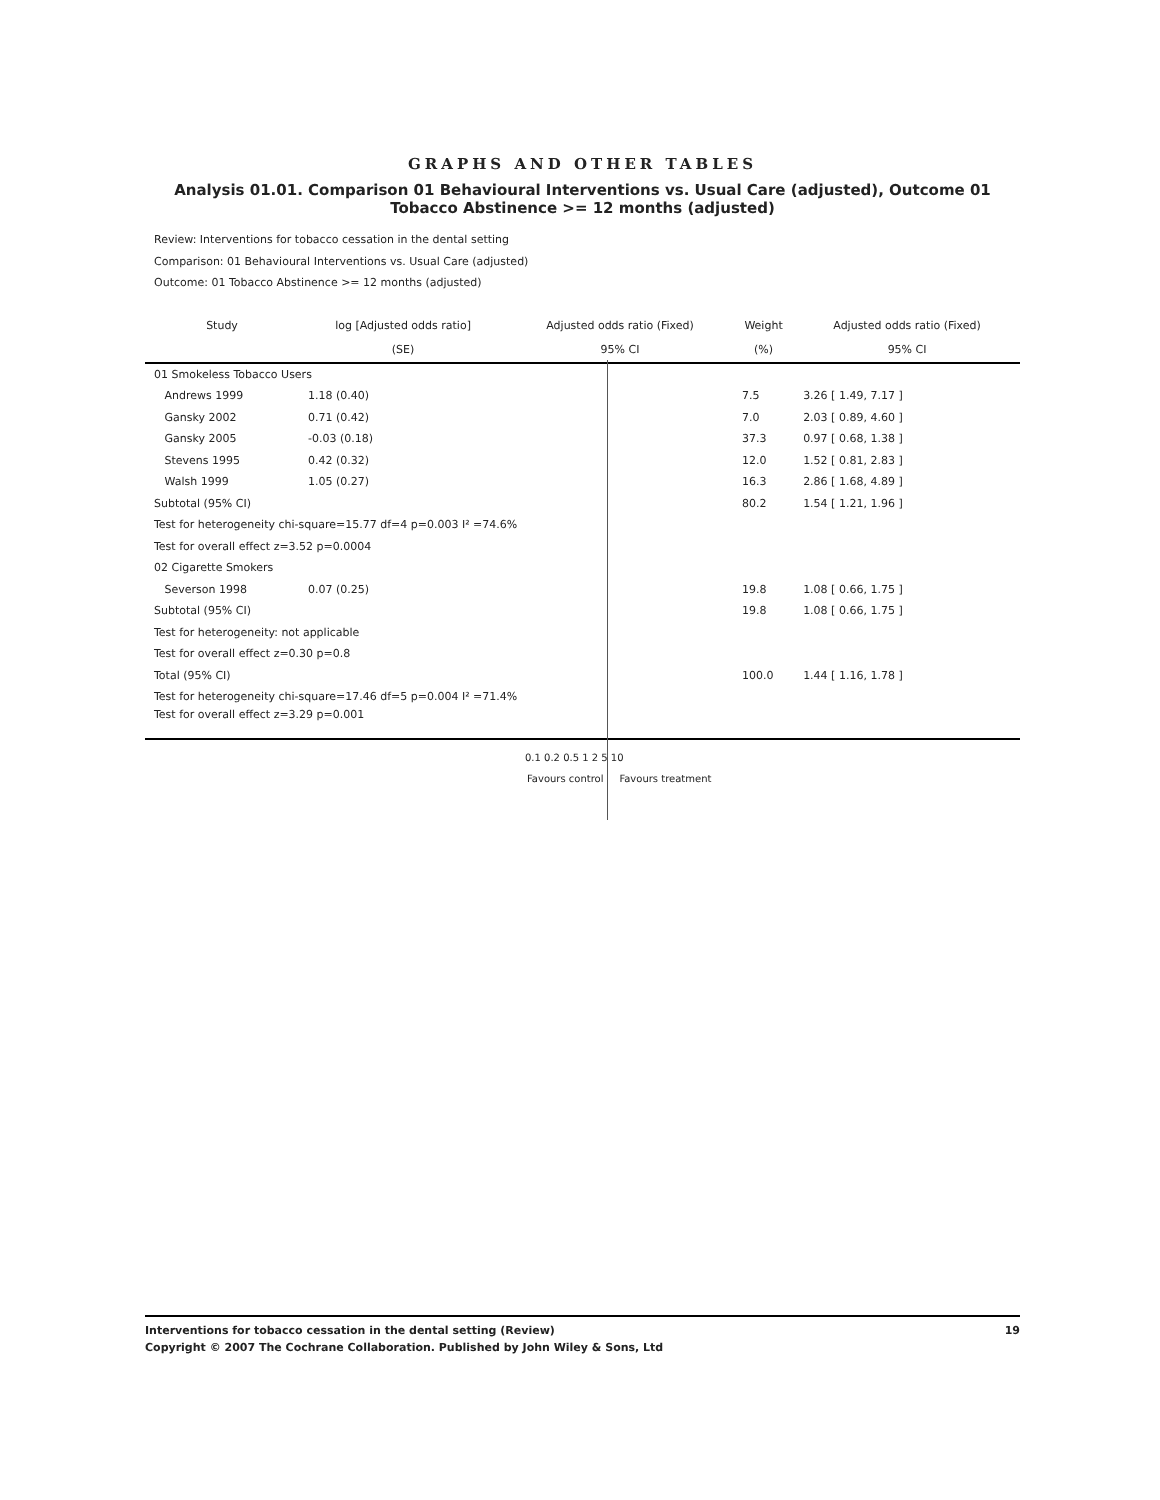GRAPHS AND OTHER TABLES
Analysis 01.01. Comparison 01 Behavioural Interventions vs. Usual Care (adjusted), Outcome 01 Tobacco Abstinence >= 12 months (adjusted)
Review: Interventions for tobacco cessation in the dental setting
Comparison: 01 Behavioural Interventions vs. Usual Care (adjusted)
Outcome: 01 Tobacco Abstinence >= 12 months (adjusted)
| Study | log [Adjusted odds ratio] | Adjusted odds ratio (Fixed) | Weight | Adjusted odds ratio (Fixed) |
| --- | --- | --- | --- | --- |
| | (SE) | 95% CI | (%) | 95% CI |
| 01 Smokeless Tobacco Users | | | | |
| Andrews 1999 | 1.18 (0.40) | | 7.5 | 3.26 [ 1.49, 7.17 ] |
| Gansky 2002 | 0.71 (0.42) | | 7.0 | 2.03 [ 0.89, 4.60 ] |
| Gansky 2005 | -0.03 (0.18) | | 37.3 | 0.97 [ 0.68, 1.38 ] |
| Stevens 1995 | 0.42 (0.32) | | 12.0 | 1.52 [ 0.81, 2.83 ] |
| Walsh 1999 | 1.05 (0.27) | | 16.3 | 2.86 [ 1.68, 4.89 ] |
| Subtotal (95% CI) | | | 80.2 | 1.54 [ 1.21, 1.96 ] |
| Test for heterogeneity chi-square=15.77 df=4 p=0.003 I² =74.6% | | | | |
| Test for overall effect z=3.52 p=0.0004 | | | | |
| 02 Cigarette Smokers | | | | |
| Severson 1998 | 0.07 (0.25) | | 19.8 | 1.08 [ 0.66, 1.75 ] |
| Subtotal (95% CI) | | | 19.8 | 1.08 [ 0.66, 1.75 ] |
| Test for heterogeneity: not applicable | | | | |
| Test for overall effect z=0.30 p=0.8 | | | | |
| Total (95% CI) | | | 100.0 | 1.44 [ 1.16, 1.78 ] |
| Test for heterogeneity chi-square=17.46 df=5 p=0.004 I² =71.4% | | | | |
| Test for overall effect z=3.29 p=0.001 | | | | |
0.1 0.2 0.5 1 2 5 10
Favours control Favours treatment
Interventions for tobacco cessation in the dental setting (Review) 19
Copyright © 2007 The Cochrane Collaboration. Published by John Wiley & Sons, Ltd